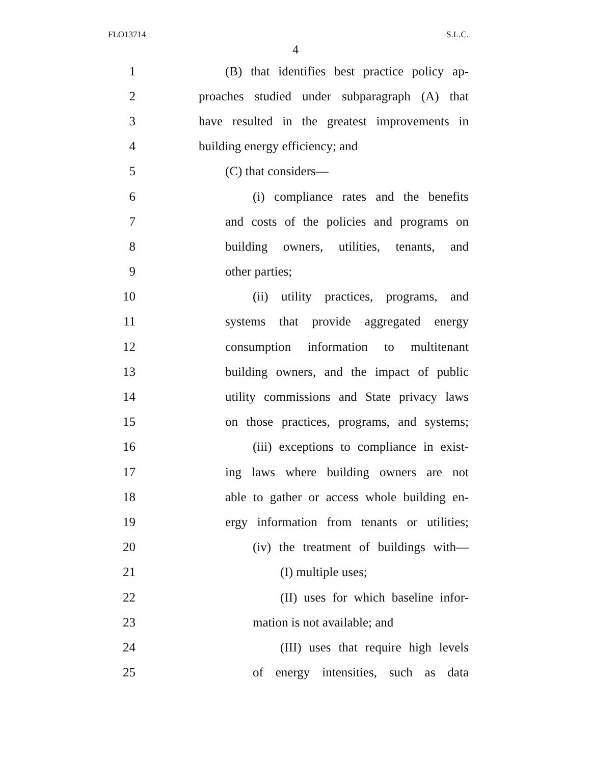FLO13714 S.L.C.
4
1 (B) that identifies best practice policy ap-
2 proaches studied under subparagraph (A) that
3 have resulted in the greatest improvements in
4 building energy efficiency; and
5 (C) that considers—
6 (i) compliance rates and the benefits
7 and costs of the policies and programs on
8 building owners, utilities, tenants, and
9 other parties;
10 (ii) utility practices, programs, and
11 systems that provide aggregated energy
12 consumption information to multitenant
13 building owners, and the impact of public
14 utility commissions and State privacy laws
15 on those practices, programs, and systems;
16 (iii) exceptions to compliance in exist-
17 ing laws where building owners are not
18 able to gather or access whole building en-
19 ergy information from tenants or utilities;
20 (iv) the treatment of buildings with—
21 (I) multiple uses;
22 (II) uses for which baseline infor-
23 mation is not available; and
24 (III) uses that require high levels
25 of energy intensities, such as data